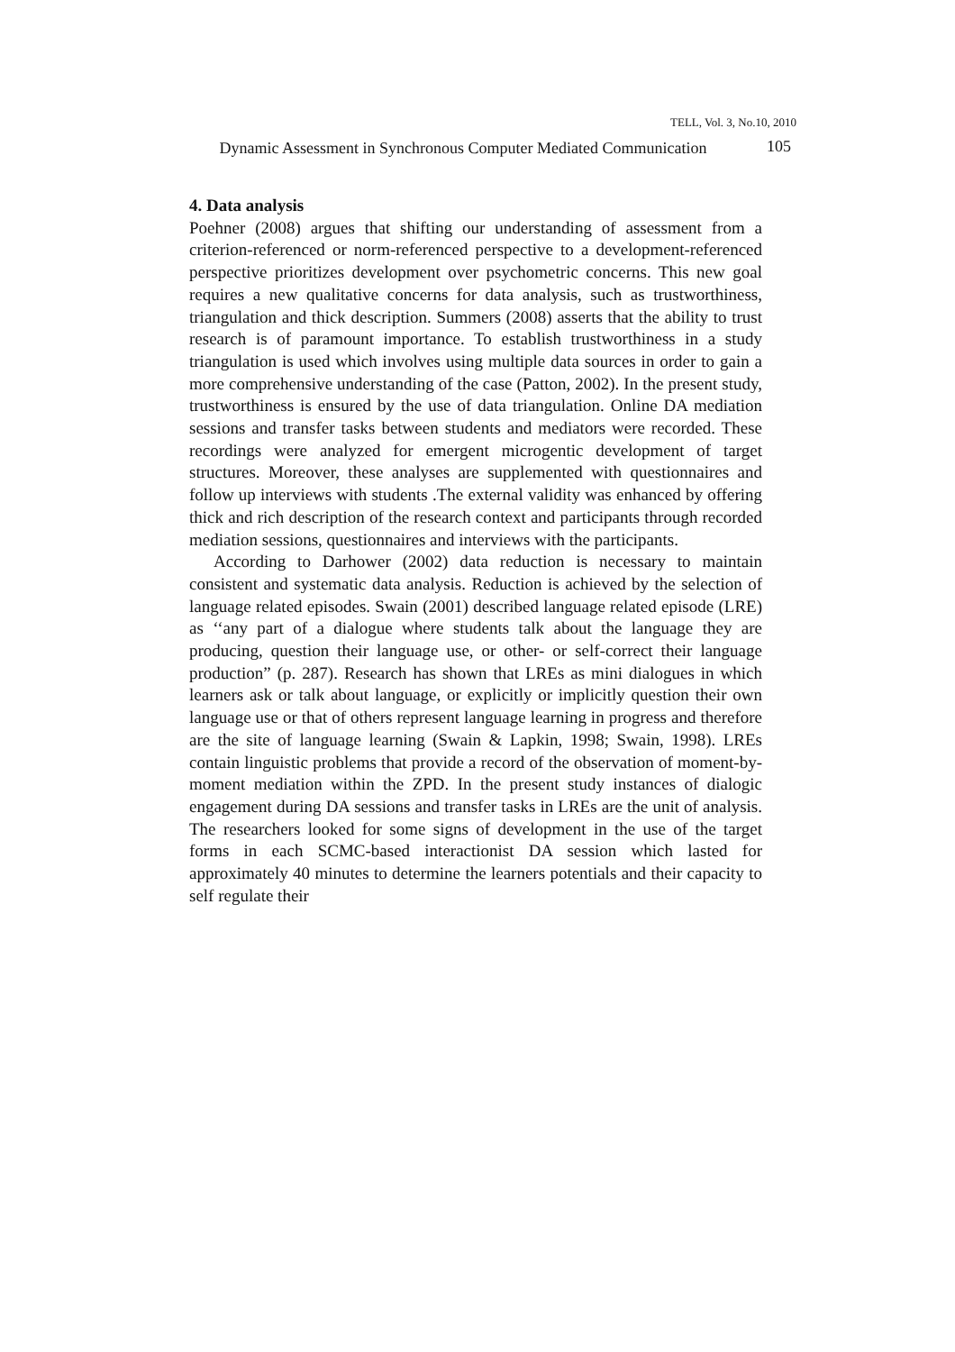TELL, Vol. 3, No.10, 2010
Dynamic Assessment in Synchronous Computer Mediated Communication
105
4. Data analysis
Poehner (2008) argues that shifting our understanding of assessment from a criterion-referenced or norm-referenced perspective to a development-referenced perspective prioritizes development over psychometric concerns. This new goal requires a new qualitative concerns for data analysis, such as trustworthiness, triangulation and thick description. Summers (2008) asserts that the ability to trust research is of paramount importance. To establish trustworthiness in a study triangulation is used which involves using multiple data sources in order to gain a more comprehensive understanding of the case (Patton, 2002). In the present study, trustworthiness is ensured by the use of data triangulation. Online DA mediation sessions and transfer tasks between students and mediators were recorded. These recordings were analyzed for emergent microgentic development of target structures. Moreover, these analyses are supplemented with questionnaires and follow up interviews with students .The external validity was enhanced by offering thick and rich description of the research context and participants through recorded mediation sessions, questionnaires and interviews with the participants.
According to Darhower (2002) data reduction is necessary to maintain consistent and systematic data analysis. Reduction is achieved by the selection of language related episodes. Swain (2001) described language related episode (LRE) as ‘‘any part of a dialogue where students talk about the language they are producing, question their language use, or other- or self-correct their language production” (p. 287). Research has shown that LREs as mini dialogues in which learners ask or talk about language, or explicitly or implicitly question their own language use or that of others represent language learning in progress and therefore are the site of language learning (Swain & Lapkin, 1998; Swain, 1998). LREs contain linguistic problems that provide a record of the observation of moment-by-moment mediation within the ZPD. In the present study instances of dialogic engagement during DA sessions and transfer tasks in LREs are the unit of analysis. The researchers looked for some signs of development in the use of the target forms in each SCMC-based interactionist DA session which lasted for approximately 40 minutes to determine the learners potentials and their capacity to self regulate their